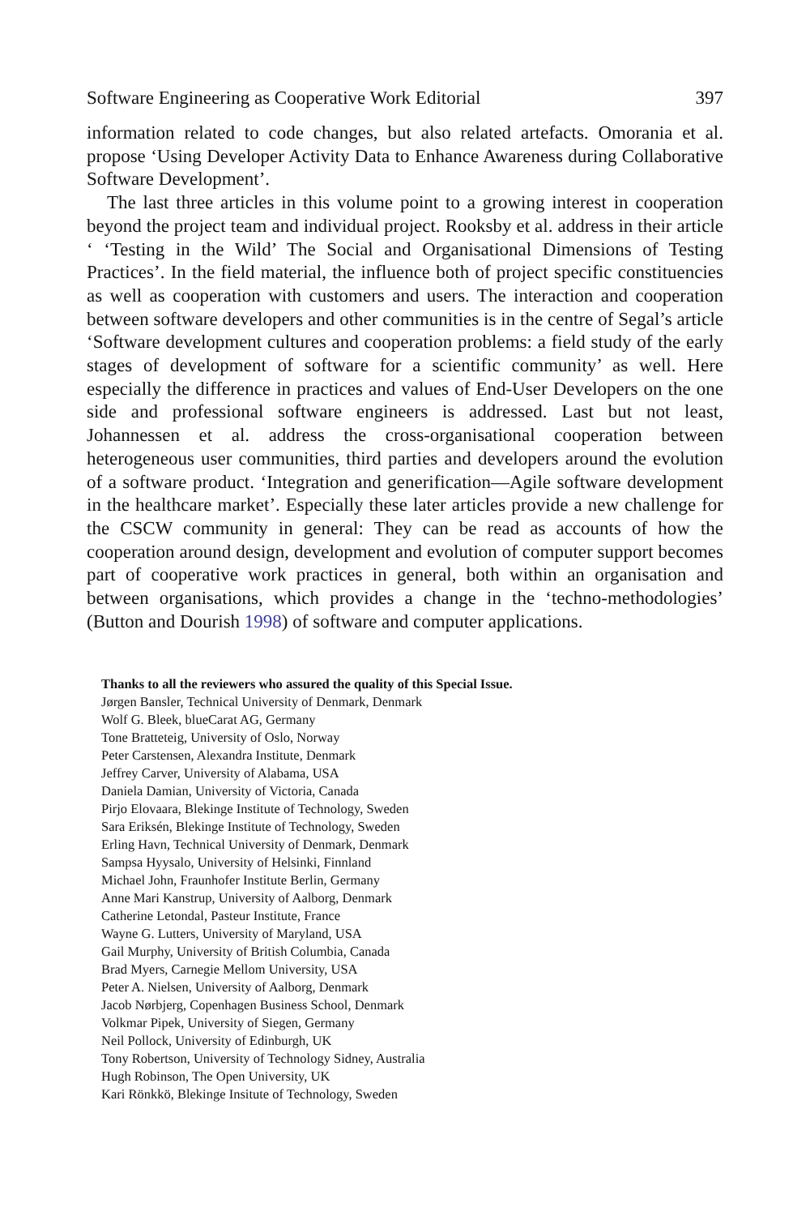Software Engineering as Cooperative Work Editorial 397
information related to code changes, but also related artefacts. Omorania et al. propose ‘Using Developer Activity Data to Enhance Awareness during Collaborative Software Development’.
The last three articles in this volume point to a growing interest in cooperation beyond the project team and individual project. Rooksby et al. address in their article ‘ ‘Testing in the Wild’ The Social and Organisational Dimensions of Testing Practices’. In the field material, the influence both of project specific constituencies as well as cooperation with customers and users. The interaction and cooperation between software developers and other communities is in the centre of Segal’s article ‘Software development cultures and cooperation problems: a field study of the early stages of development of software for a scientific community’ as well. Here especially the difference in practices and values of End-User Developers on the one side and professional software engineers is addressed. Last but not least, Johannessen et al. address the cross-organisational cooperation between heterogeneous user communities, third parties and developers around the evolution of a software product. ‘Integration and generification—Agile software development in the healthcare market’. Especially these later articles provide a new challenge for the CSCW community in general: They can be read as accounts of how the cooperation around design, development and evolution of computer support becomes part of cooperative work practices in general, both within an organisation and between organisations, which provides a change in the ‘techno-methodologies’ (Button and Dourish 1998) of software and computer applications.
Thanks to all the reviewers who assured the quality of this Special Issue.
Jørgen Bansler, Technical University of Denmark, Denmark
Wolf G. Bleek, blueCarat AG, Germany
Tone Bratteteig, University of Oslo, Norway
Peter Carstensen, Alexandra Institute, Denmark
Jeffrey Carver, University of Alabama, USA
Daniela Damian, University of Victoria, Canada
Pirjo Elovaara, Blekinge Institute of Technology, Sweden
Sara Eriksén, Blekinge Institute of Technology, Sweden
Erling Havn, Technical University of Denmark, Denmark
Sampsa Hyysalo, University of Helsinki, Finnland
Michael John, Fraunhofer Institute Berlin, Germany
Anne Mari Kanstrup, University of Aalborg, Denmark
Catherine Letondal, Pasteur Institute, France
Wayne G. Lutters, University of Maryland, USA
Gail Murphy, University of British Columbia, Canada
Brad Myers, Carnegie Mellom University, USA
Peter A. Nielsen, University of Aalborg, Denmark
Jacob Nørbjerg, Copenhagen Business School, Denmark
Volkmar Pipek, University of Siegen, Germany
Neil Pollock, University of Edinburgh, UK
Tony Robertson, University of Technology Sidney, Australia
Hugh Robinson, The Open University, UK
Kari Rönkkö, Blekinge Insitute of Technology, Sweden